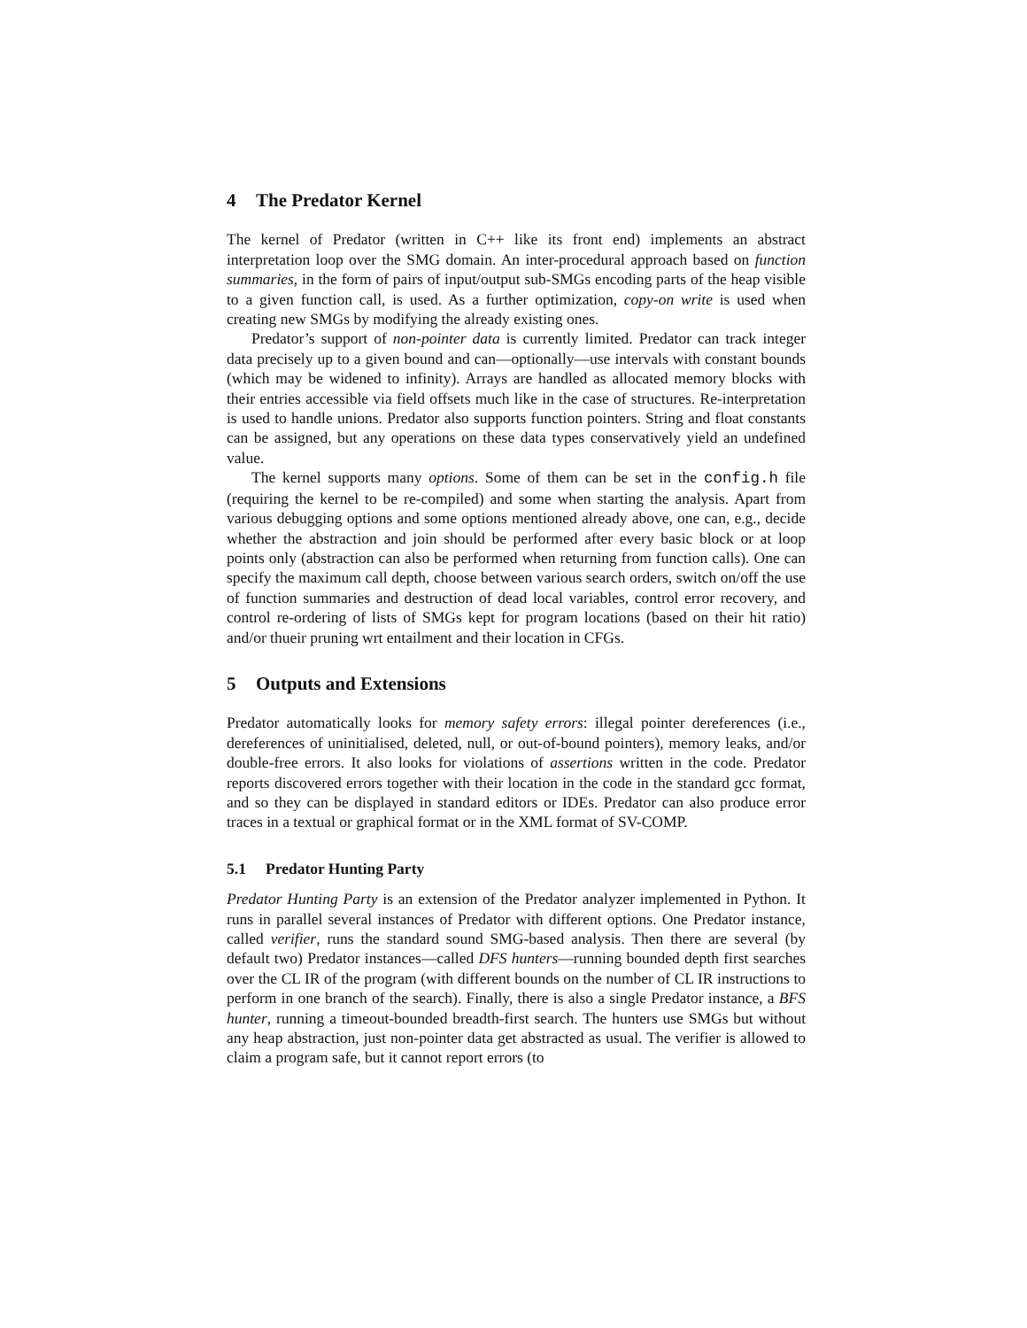4 The Predator Kernel
The kernel of Predator (written in C++ like its front end) implements an abstract interpretation loop over the SMG domain. An inter-procedural approach based on function summaries, in the form of pairs of input/output sub-SMGs encoding parts of the heap visible to a given function call, is used. As a further optimization, copy-on write is used when creating new SMGs by modifying the already existing ones.
Predator’s support of non-pointer data is currently limited. Predator can track integer data precisely up to a given bound and can—optionally—use intervals with constant bounds (which may be widened to infinity). Arrays are handled as allocated memory blocks with their entries accessible via field offsets much like in the case of structures. Re-interpretation is used to handle unions. Predator also supports function pointers. String and float constants can be assigned, but any operations on these data types conservatively yield an undefined value.
The kernel supports many options. Some of them can be set in the config.h file (requiring the kernel to be re-compiled) and some when starting the analysis. Apart from various debugging options and some options mentioned already above, one can, e.g., decide whether the abstraction and join should be performed after every basic block or at loop points only (abstraction can also be performed when returning from function calls). One can specify the maximum call depth, choose between various search orders, switch on/off the use of function summaries and destruction of dead local variables, control error recovery, and control re-ordering of lists of SMGs kept for program locations (based on their hit ratio) and/or thueir pruning wrt entailment and their location in CFGs.
5 Outputs and Extensions
Predator automatically looks for memory safety errors: illegal pointer dereferences (i.e., dereferences of uninitialised, deleted, null, or out-of-bound pointers), memory leaks, and/or double-free errors. It also looks for violations of assertions written in the code. Predator reports discovered errors together with their location in the code in the standard gcc format, and so they can be displayed in standard editors or IDEs. Predator can also produce error traces in a textual or graphical format or in the XML format of SV-COMP.
5.1 Predator Hunting Party
Predator Hunting Party is an extension of the Predator analyzer implemented in Python. It runs in parallel several instances of Predator with different options. One Predator instance, called verifier, runs the standard sound SMG-based analysis. Then there are several (by default two) Predator instances—called DFS hunters—running bounded depth first searches over the CL IR of the program (with different bounds on the number of CL IR instructions to perform in one branch of the search). Finally, there is also a single Predator instance, a BFS hunter, running a timeout-bounded breadth-first search. The hunters use SMGs but without any heap abstraction, just non-pointer data get abstracted as usual. The verifier is allowed to claim a program safe, but it cannot report errors (to